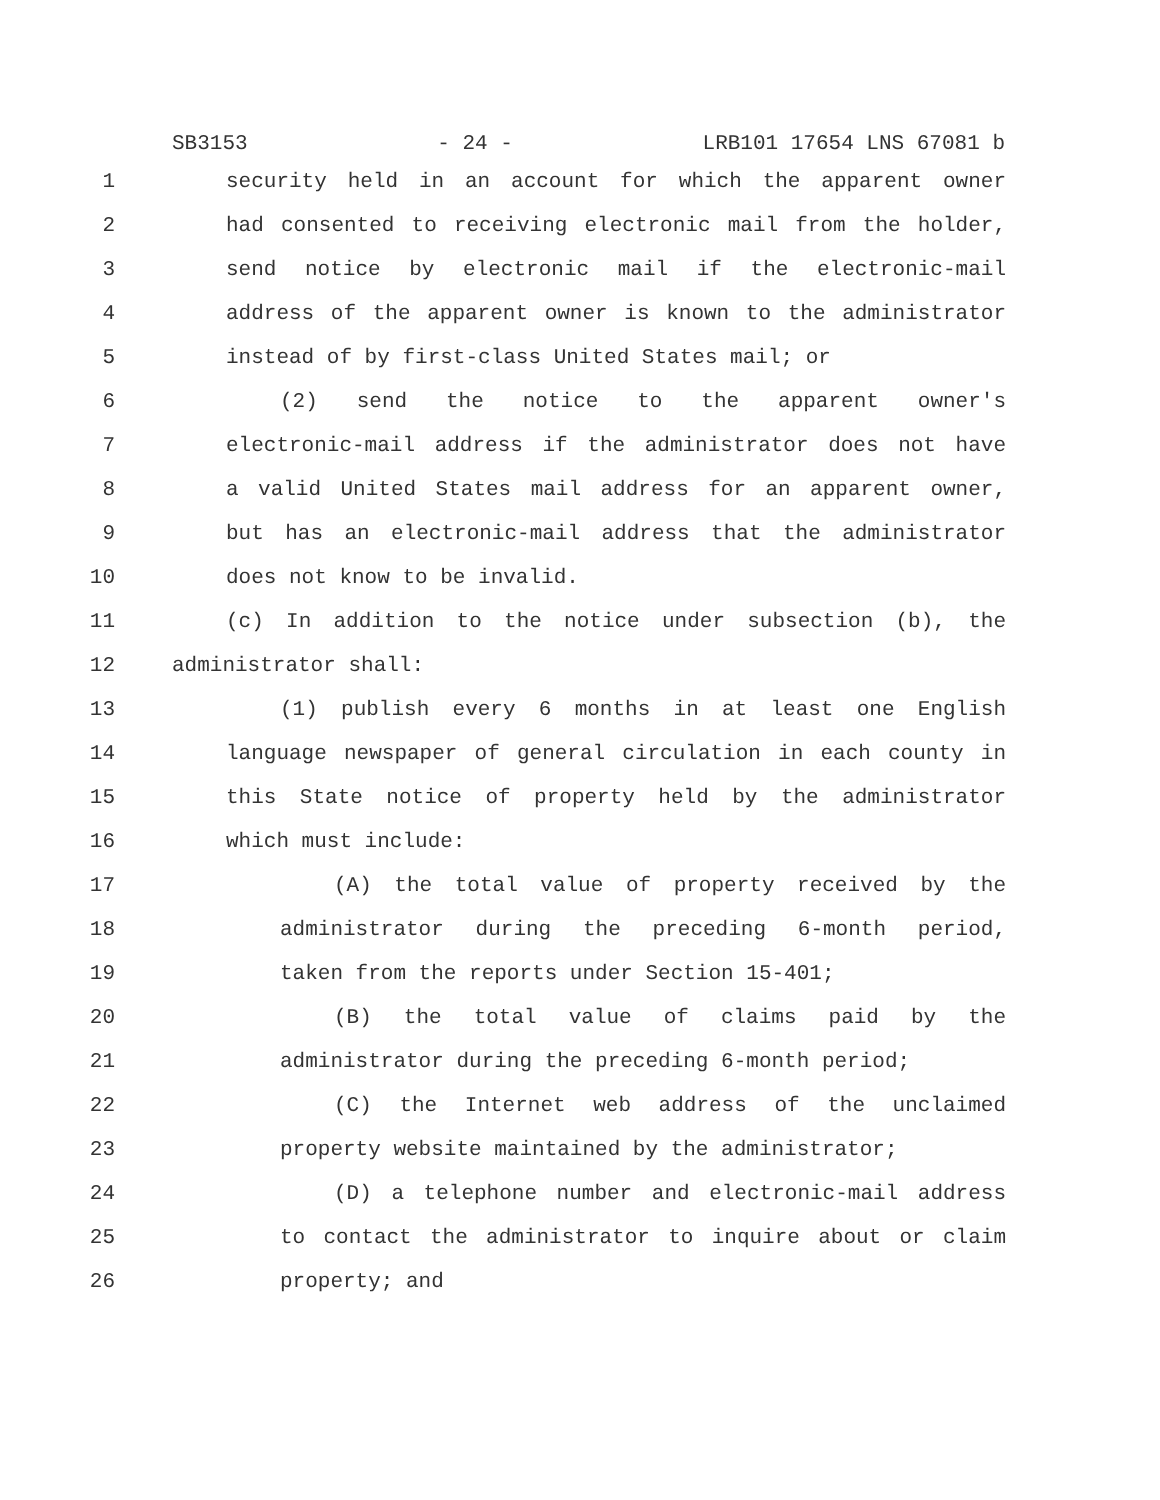SB3153 - 24 - LRB101 17654 LNS 67081 b
1 security held in an account for which the apparent owner
2 had consented to receiving electronic mail from the holder,
3 send notice by electronic mail if the electronic-mail
4 address of the apparent owner is known to the administrator
5 instead of by first-class United States mail; or
6 (2) send the notice to the apparent owner's
7 electronic-mail address if the administrator does not have
8 a valid United States mail address for an apparent owner,
9 but has an electronic-mail address that the administrator
10 does not know to be invalid.
11 (c) In addition to the notice under subsection (b), the
12 administrator shall:
13 (1) publish every 6 months in at least one English
14 language newspaper of general circulation in each county in
15 this State notice of property held by the administrator
16 which must include:
17 (A) the total value of property received by the
18 administrator during the preceding 6-month period,
19 taken from the reports under Section 15-401;
20 (B) the total value of claims paid by the
21 administrator during the preceding 6-month period;
22 (C) the Internet web address of the unclaimed
23 property website maintained by the administrator;
24 (D) a telephone number and electronic-mail address
25 to contact the administrator to inquire about or claim
26 property; and